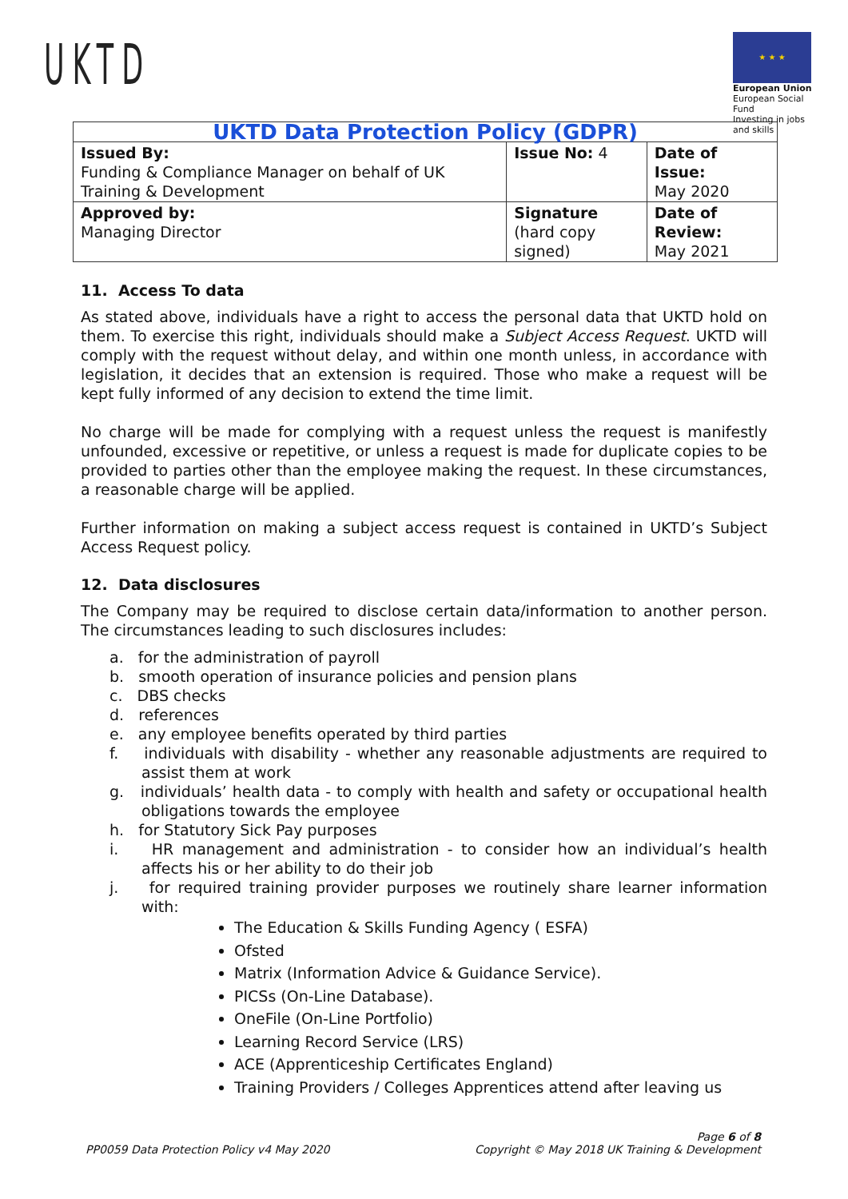UKTD
★ ★ ★
European Union
European Social Fund
Investing in jobs and skills
| UKTD Data Protection Policy (GDPR) | | |
| --- | --- | --- |
| Issued By: Funding & Compliance Manager on behalf of UK Training & Development | Issue No: 4 | Date of Issue: May 2020 |
| Approved by: Managing Director | Signature (hard copy signed) | Date of Review: May 2021 |
11. Access To data
As stated above, individuals have a right to access the personal data that UKTD hold on them. To exercise this right, individuals should make a Subject Access Request. UKTD will comply with the request without delay, and within one month unless, in accordance with legislation, it decides that an extension is required. Those who make a request will be kept fully informed of any decision to extend the time limit.
No charge will be made for complying with a request unless the request is manifestly unfounded, excessive or repetitive, or unless a request is made for duplicate copies to be provided to parties other than the employee making the request. In these circumstances, a reasonable charge will be applied.
Further information on making a subject access request is contained in UKTD’s Subject Access Request policy.
12. Data disclosures
The Company may be required to disclose certain data/information to another person. The circumstances leading to such disclosures includes:
a. for the administration of payroll
b. smooth operation of insurance policies and pension plans
c. DBS checks
d. references
e. any employee benefits operated by third parties
f. individuals with disability - whether any reasonable adjustments are required to assist them at work
g. individuals’ health data - to comply with health and safety or occupational health obligations towards the employee
h. for Statutory Sick Pay purposes
i. HR management and administration - to consider how an individual’s health affects his or her ability to do their job
j. for required training provider purposes we routinely share learner information with:
The Education & Skills Funding Agency ( ESFA)
Ofsted
Matrix (Information Advice & Guidance Service).
PICSs (On-Line Database).
OneFile (On-Line Portfolio)
Learning Record Service (LRS)
ACE (Apprenticeship Certificates England)
Training Providers / Colleges Apprentices attend after leaving us
PP0059 Data Protection Policy v4 May 2020
Page 6 of 8
Copyright © May 2018 UK Training & Development